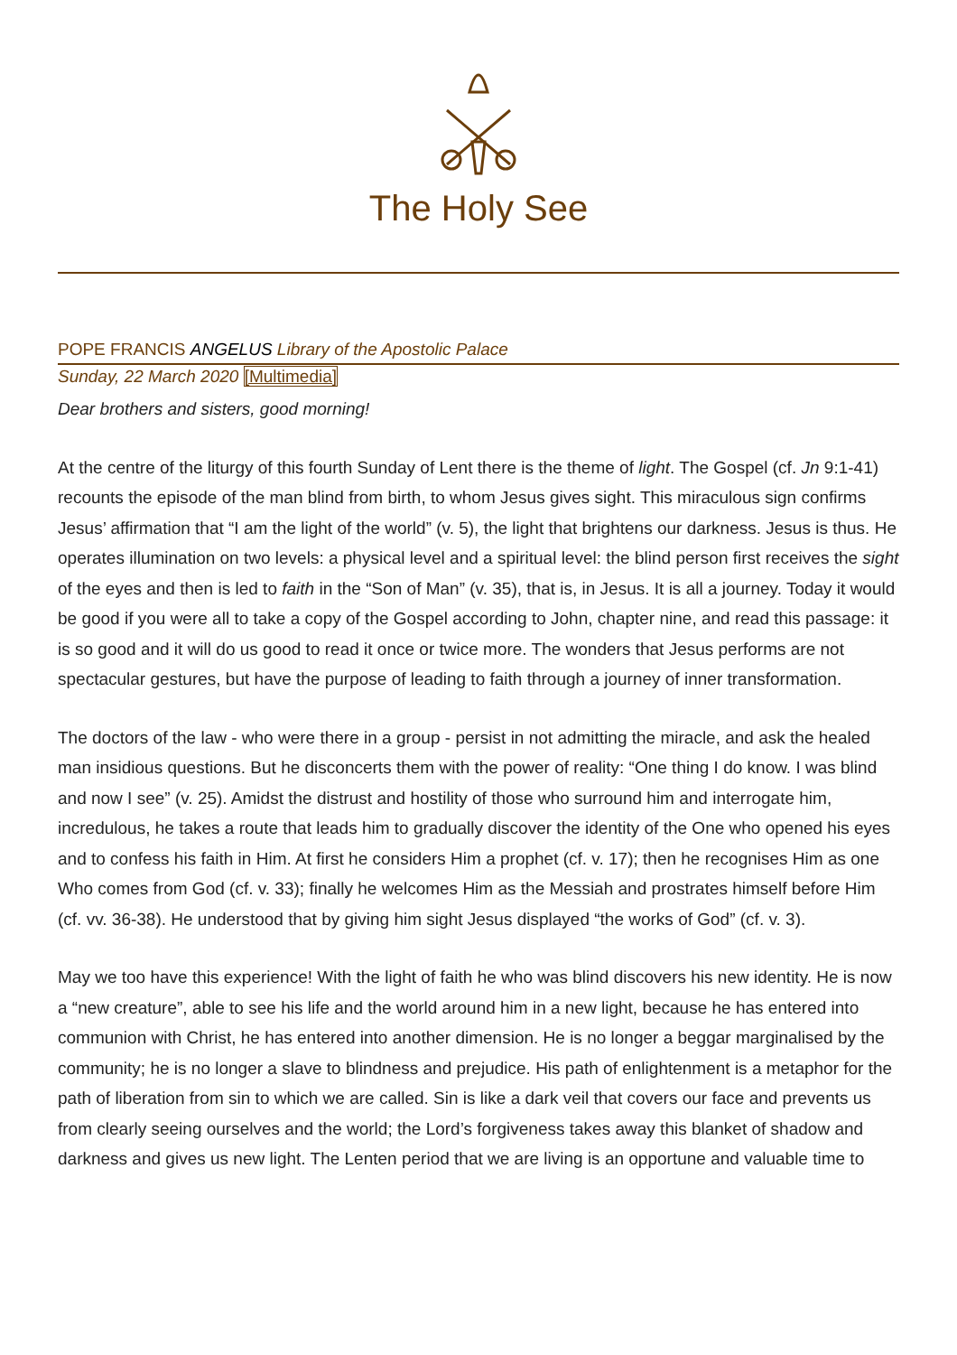The Holy See
POPE FRANCIS ANGELUS Library of the Apostolic Palace
Sunday, 22 March 2020 [Multimedia]
Dear brothers and sisters, good morning!
At the centre of the liturgy of this fourth Sunday of Lent there is the theme of light. The Gospel (cf. Jn 9:1-41) recounts the episode of the man blind from birth, to whom Jesus gives sight. This miraculous sign confirms Jesus’ affirmation that “I am the light of the world” (v. 5), the light that brightens our darkness. Jesus is thus. He operates illumination on two levels: a physical level and a spiritual level: the blind person first receives the sight of the eyes and then is led to faith in the “Son of Man” (v. 35), that is, in Jesus. It is all a journey. Today it would be good if you were all to take a copy of the Gospel according to John, chapter nine, and read this passage: it is so good and it will do us good to read it once or twice more. The wonders that Jesus performs are not spectacular gestures, but have the purpose of leading to faith through a journey of inner transformation.
The doctors of the law - who were there in a group - persist in not admitting the miracle, and ask the healed man insidious questions. But he disconcerts them with the power of reality: “One thing I do know. I was blind and now I see” (v. 25). Amidst the distrust and hostility of those who surround him and interrogate him, incredulous, he takes a route that leads him to gradually discover the identity of the One who opened his eyes and to confess his faith in Him. At first he considers Him a prophet (cf. v. 17); then he recognises Him as one Who comes from God (cf. v. 33); finally he welcomes Him as the Messiah and prostrates himself before Him (cf. vv. 36-38). He understood that by giving him sight Jesus displayed “the works of God” (cf. v. 3).
May we too have this experience! With the light of faith he who was blind discovers his new identity. He is now a “new creature”, able to see his life and the world around him in a new light, because he has entered into communion with Christ, he has entered into another dimension. He is no longer a beggar marginalised by the community; he is no longer a slave to blindness and prejudice. His path of enlightenment is a metaphor for the path of liberation from sin to which we are called. Sin is like a dark veil that covers our face and prevents us from clearly seeing ourselves and the world; the Lord’s forgiveness takes away this blanket of shadow and darkness and gives us new light. The Lenten period that we are living is an opportune and valuable time to